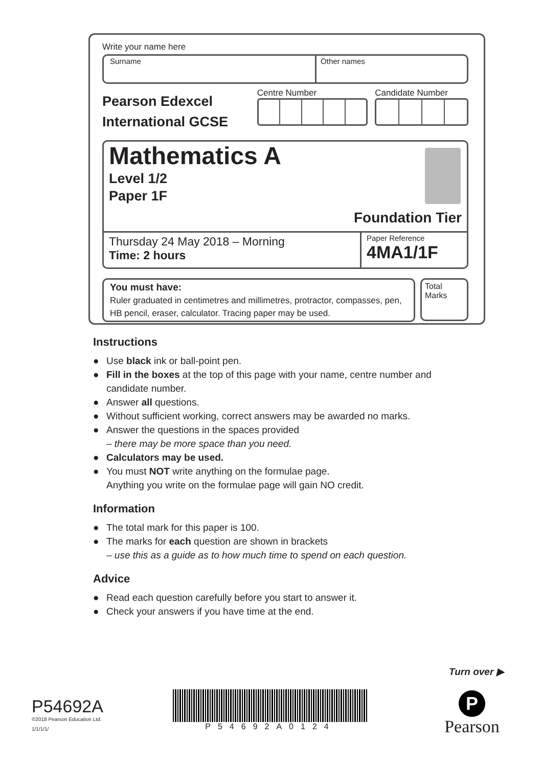Write your name here
Surname Other names
Pearson Edexcel
International GCSE
Centre Number Candidate Number
Mathematics A
Level 1/2
Paper 1F
Foundation Tier
Thursday 24 May 2018 – Morning
Time: 2 hours
Paper Reference
4MA1/1F
You must have:
Ruler graduated in centimetres and millimetres, protractor, compasses, pen, HB pencil, eraser, calculator. Tracing paper may be used.
Total Marks
Instructions
● Use black ink or ball-point pen.
● Fill in the boxes at the top of this page with your name, centre number and candidate number.
● Answer all questions.
● Without sufficient working, correct answers may be awarded no marks.
● Answer the questions in the spaces provided
– there may be more space than you need.
● Calculators may be used.
● You must NOT write anything on the formulae page.
Anything you write on the formulae page will gain NO credit.
Information
● The total mark for this paper is 100.
● The marks for each question are shown in brackets
– use this as a guide as to how much time to spend on each question.
Advice
● Read each question carefully before you start to answer it.
● Check your answers if you have time at the end.
Turn over ▶
P54692A
©2018 Pearson Education Ltd.
1/1/1/1/
P54692A0124
P
Pearson